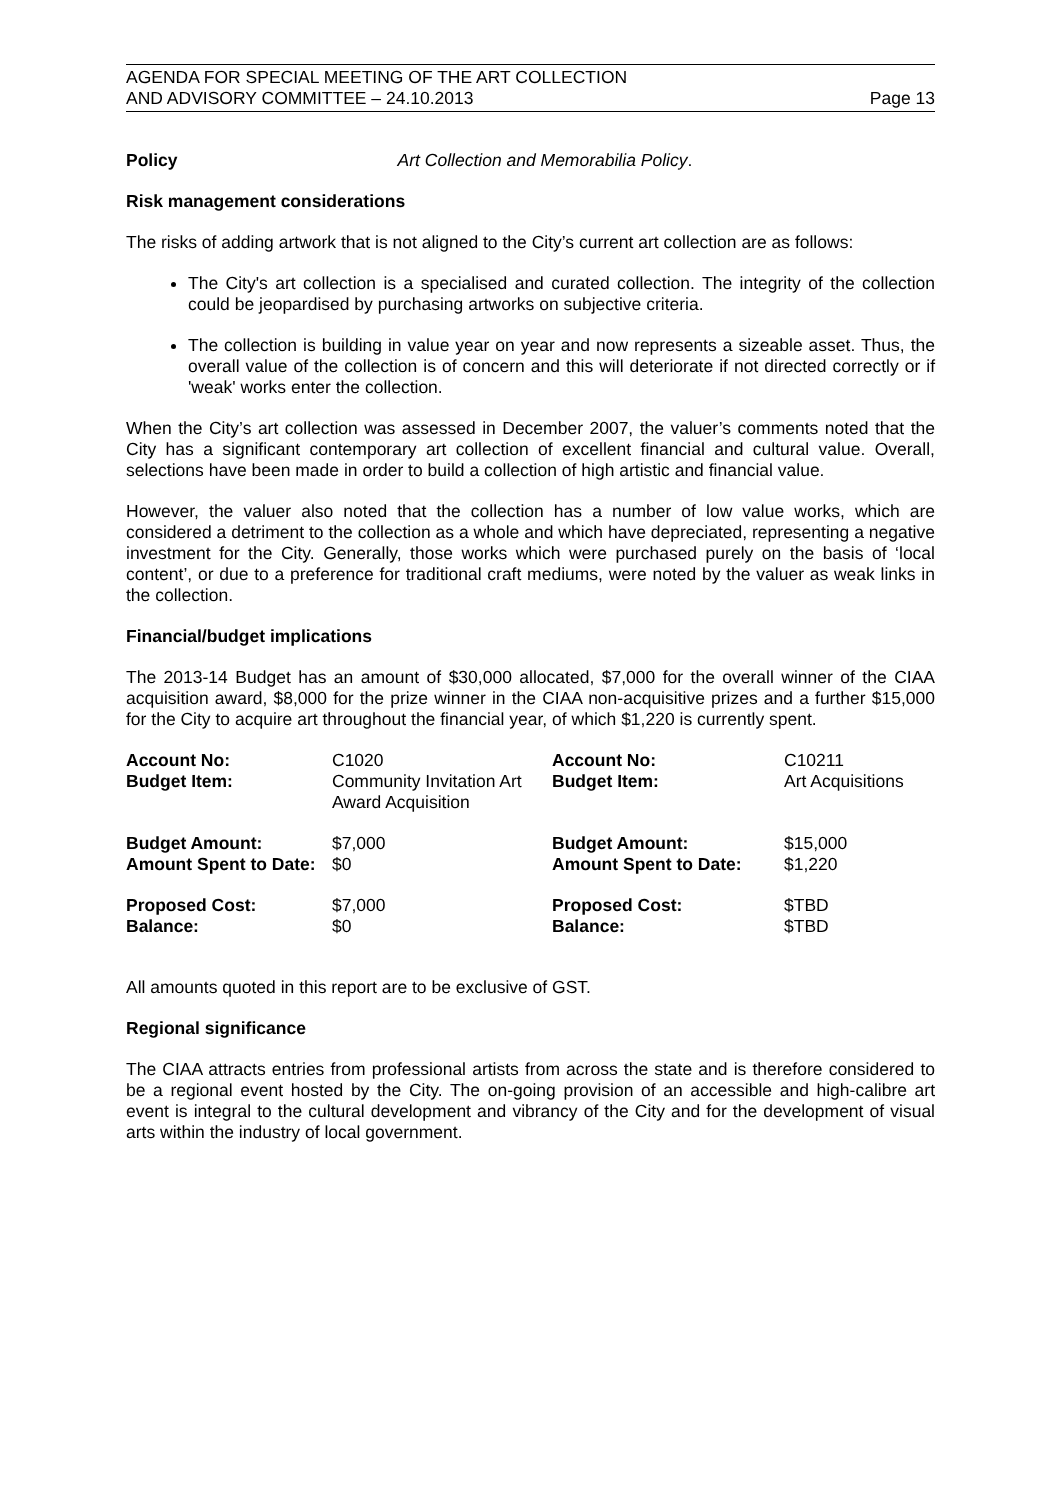AGENDA FOR SPECIAL MEETING OF THE ART COLLECTION
AND ADVISORY COMMITTEE – 24.10.2013
Page 13
Policy Art Collection and Memorabilia Policy.
Risk management considerations
The risks of adding artwork that is not aligned to the City’s current art collection are as follows:
The City's art collection is a specialised and curated collection. The integrity of the collection could be jeopardised by purchasing artworks on subjective criteria.
The collection is building in value year on year and now represents a sizeable asset. Thus, the overall value of the collection is of concern and this will deteriorate if not directed correctly or if 'weak' works enter the collection.
When the City’s art collection was assessed in December 2007, the valuer’s comments noted that the City has a significant contemporary art collection of excellent financial and cultural value. Overall, selections have been made in order to build a collection of high artistic and financial value.
However, the valuer also noted that the collection has a number of low value works, which are considered a detriment to the collection as a whole and which have depreciated, representing a negative investment for the City. Generally, those works which were purchased purely on the basis of ‘local content’, or due to a preference for traditional craft mediums, were noted by the valuer as weak links in the collection.
Financial/budget implications
The 2013-14 Budget has an amount of $30,000 allocated, $7,000 for the overall winner of the CIAA acquisition award, $8,000 for the prize winner in the CIAA non-acquisitive prizes and a further $15,000 for the City to acquire art throughout the financial year, of which $1,220 is currently spent.
| Account No: Budget Item: | C1020 Community Invitation Art Award Acquisition | Account No: Budget Item: | C10211 Art Acquisitions |
| Budget Amount: Amount Spent to Date: | $7,000 $0 | Budget Amount: Amount Spent to Date: | $15,000 $1,220 |
| Proposed Cost: Balance: | $7,000 $0 | Proposed Cost: Balance: | $TBD $TBD |
All amounts quoted in this report are to be exclusive of GST.
Regional significance
The CIAA attracts entries from professional artists from across the state and is therefore considered to be a regional event hosted by the City. The on-going provision of an accessible and high-calibre art event is integral to the cultural development and vibrancy of the City and for the development of visual arts within the industry of local government.